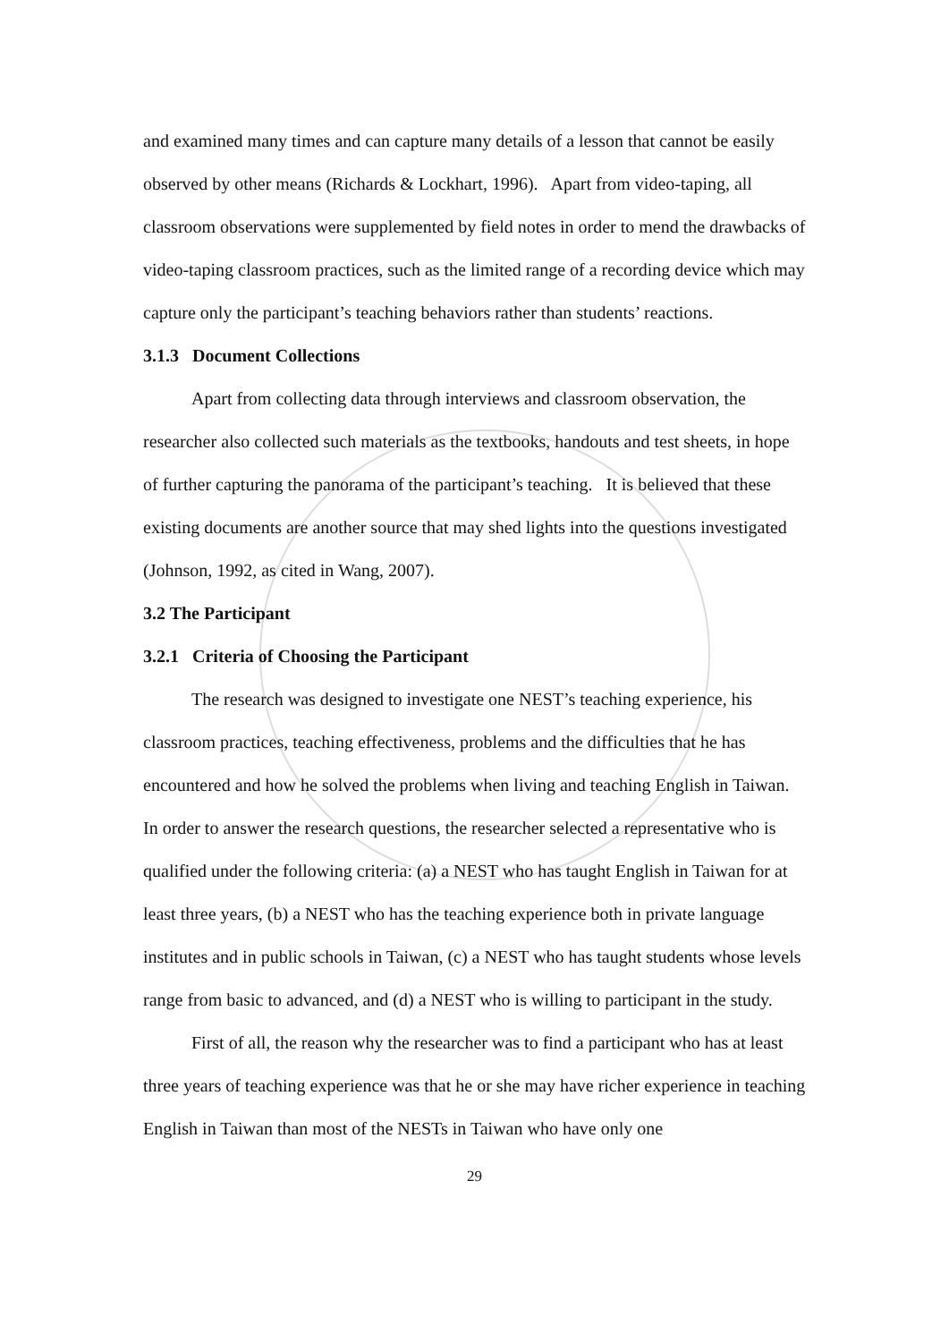and examined many times and can capture many details of a lesson that cannot be easily observed by other means (Richards & Lockhart, 1996). Apart from video-taping, all classroom observations were supplemented by field notes in order to mend the drawbacks of video-taping classroom practices, such as the limited range of a recording device which may capture only the participant’s teaching behaviors rather than students’ reactions.
3.1.3 Document Collections
Apart from collecting data through interviews and classroom observation, the researcher also collected such materials as the textbooks, handouts and test sheets, in hope of further capturing the panorama of the participant’s teaching. It is believed that these existing documents are another source that may shed lights into the questions investigated (Johnson, 1992, as cited in Wang, 2007).
3.2 The Participant
3.2.1 Criteria of Choosing the Participant
The research was designed to investigate one NEST’s teaching experience, his classroom practices, teaching effectiveness, problems and the difficulties that he has encountered and how he solved the problems when living and teaching English in Taiwan. In order to answer the research questions, the researcher selected a representative who is qualified under the following criteria: (a) a NEST who has taught English in Taiwan for at least three years, (b) a NEST who has the teaching experience both in private language institutes and in public schools in Taiwan, (c) a NEST who has taught students whose levels range from basic to advanced, and (d) a NEST who is willing to participant in the study.
First of all, the reason why the researcher was to find a participant who has at least three years of teaching experience was that he or she may have richer experience in teaching English in Taiwan than most of the NESTs in Taiwan who have only one
29